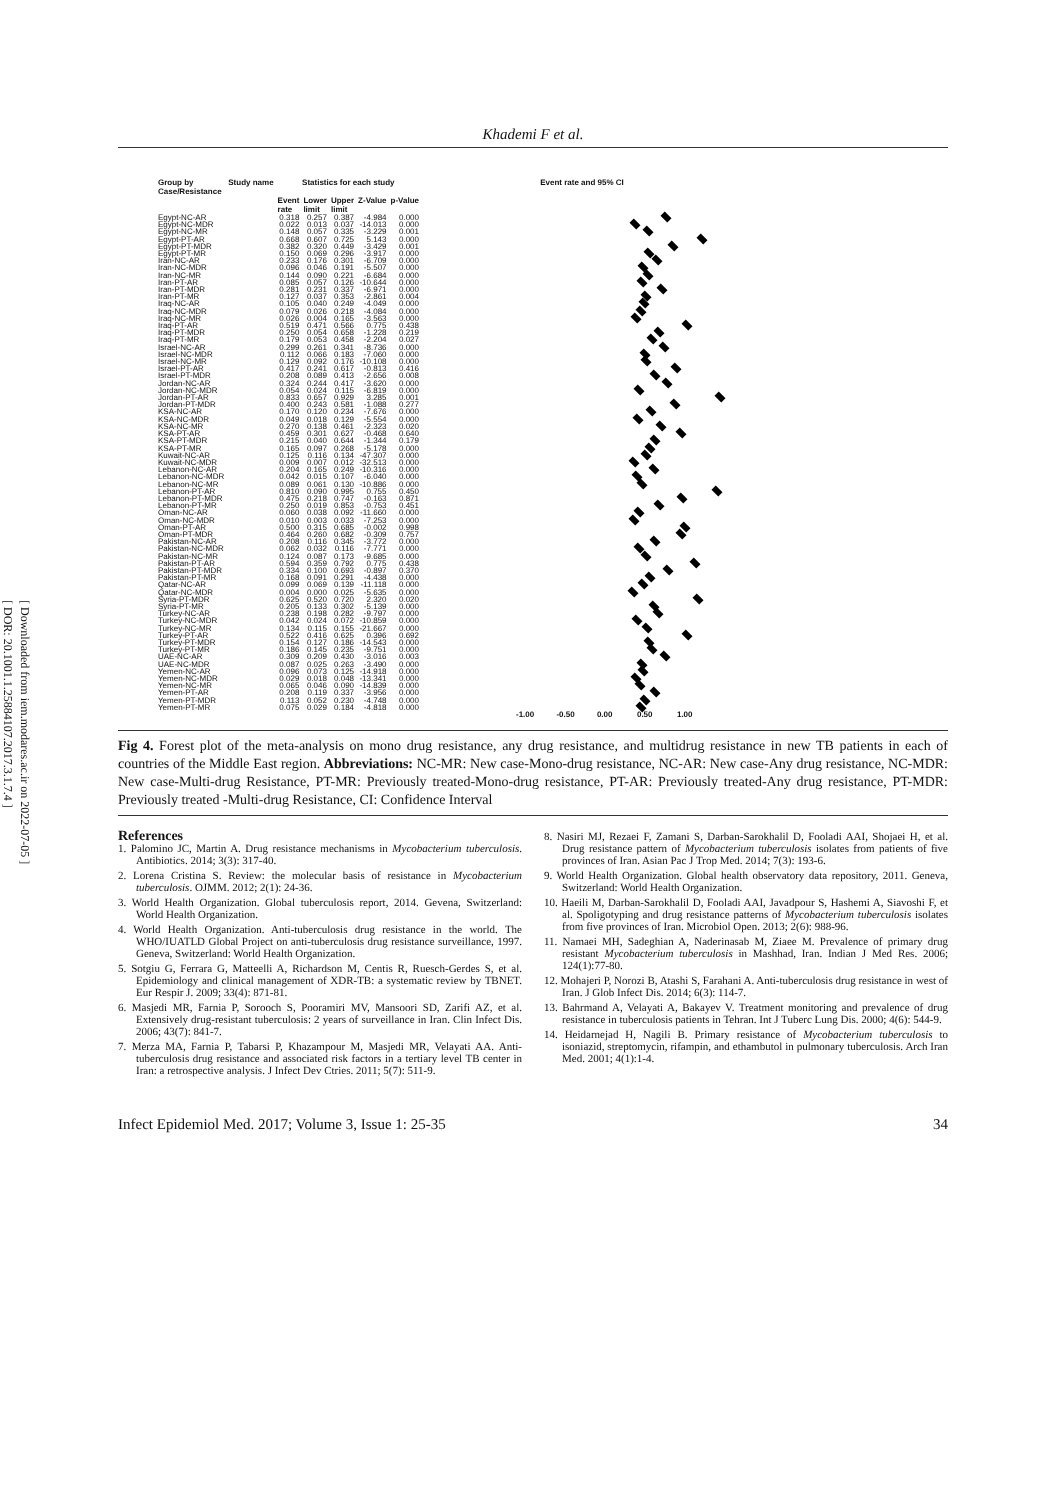[ DOR: 20.1001.1.25884107.2017.3.1.7.4 ]
[ Downloaded from iem.modares.ac.ir on 2022-07-05 ]
Khademi F et al.
| Group by Case/Resistance | Study name | Statistics for each study | | | | | Event rate and 95% CI |
| --- | --- | --- | --- | --- | --- | --- | --- |
| | | Event rate | Lower limit | Upper limit | Z-Value | p-Value | |
| Egypt-NC-AR | | 0.318 | 0.257 | 0.387 | -4.984 | 0.000 | |
| Egypt-NC-MDR | | 0.022 | 0.013 | 0.037 | -14.013 | 0.000 | |
| Egypt-NC-MR | | 0.148 | 0.057 | 0.335 | -3.229 | 0.001 | |
| Egypt-PT-AR | | 0.668 | 0.607 | 0.725 | 5.143 | 0.000 | |
| Egypt-PT-MDR | | 0.382 | 0.320 | 0.449 | -3.429 | 0.001 | |
| Egypt-PT-MR | | 0.150 | 0.069 | 0.296 | -3.917 | 0.000 | |
| Iran-NC-AR | | 0.233 | 0.176 | 0.301 | -6.709 | 0.000 | |
| Iran-NC-MDR | | 0.096 | 0.046 | 0.191 | -5.507 | 0.000 | |
| Iran-NC-MR | | 0.144 | 0.090 | 0.221 | -6.684 | 0.000 | |
| Iran-PT-AR | | 0.085 | 0.057 | 0.126 | -10.644 | 0.000 | |
| Iran-PT-MDR | | 0.281 | 0.231 | 0.337 | -6.971 | 0.000 | |
| Iran-PT-MR | | 0.127 | 0.037 | 0.353 | -2.861 | 0.004 | |
| Iraq-NC-AR | | 0.105 | 0.040 | 0.249 | -4.049 | 0.000 | |
| Iraq-NC-MDR | | 0.079 | 0.026 | 0.218 | -4.084 | 0.000 | |
| Iraq-NC-MR | | 0.026 | 0.004 | 0.165 | -3.563 | 0.000 | |
| Iraq-PT-AR | | 0.519 | 0.471 | 0.566 | 0.775 | 0.438 | |
| Iraq-PT-MDR | | 0.250 | 0.054 | 0.658 | -1.228 | 0.219 | |
| Iraq-PT-MR | | 0.179 | 0.053 | 0.458 | -2.204 | 0.027 | |
| Israel-NC-AR | | 0.299 | 0.261 | 0.341 | -8.736 | 0.000 | |
| Israel-NC-MDR | | 0.112 | 0.066 | 0.183 | -7.060 | 0.000 | |
| Israel-NC-MR | | 0.129 | 0.092 | 0.176 | -10.108 | 0.000 | |
| Israel-PT-AR | | 0.417 | 0.241 | 0.617 | -0.813 | 0.416 | |
| Israel-PT-MDR | | 0.208 | 0.089 | 0.413 | -2.656 | 0.008 | |
| Jordan-NC-AR | | 0.324 | 0.244 | 0.417 | -3.620 | 0.000 | |
| Jordan-NC-MDR | | 0.054 | 0.024 | 0.115 | -6.819 | 0.000 | |
| Jordan-PT-AR | | 0.833 | 0.657 | 0.929 | 3.285 | 0.001 | |
| Jordan-PT-MDR | | 0.400 | 0.243 | 0.581 | -1.088 | 0.277 | |
| KSA-NC-AR | | 0.170 | 0.120 | 0.234 | -7.676 | 0.000 | |
| KSA-NC-MDR | | 0.049 | 0.018 | 0.129 | -5.554 | 0.000 | |
| KSA-NC-MR | | 0.270 | 0.138 | 0.461 | -2.323 | 0.020 | |
| KSA-PT-AR | | 0.459 | 0.301 | 0.627 | -0.468 | 0.640 | |
| KSA-PT-MDR | | 0.215 | 0.040 | 0.644 | -1.344 | 0.179 | |
| KSA-PT-MR | | 0.165 | 0.097 | 0.268 | -5.178 | 0.000 | |
| Kuwait-NC-AR | | 0.125 | 0.116 | 0.134 | -47.307 | 0.000 | |
| Kuwait-NC-MDR | | 0.009 | 0.007 | 0.012 | -32.513 | 0.000 | |
| Lebanon-NC-AR | | 0.204 | 0.165 | 0.249 | -10.316 | 0.000 | |
| Lebanon-NC-MDR | | 0.042 | 0.015 | 0.107 | -6.040 | 0.000 | |
| Lebanon-NC-MR | | 0.089 | 0.061 | 0.130 | -10.886 | 0.000 | |
| Lebanon-PT-AR | | 0.810 | 0.090 | 0.995 | 0.755 | 0.450 | |
| Lebanon-PT-MDR | | 0.475 | 0.218 | 0.747 | -0.163 | 0.871 | |
| Lebanon-PT-MR | | 0.250 | 0.019 | 0.853 | -0.753 | 0.451 | |
| Oman-NC-AR | | 0.060 | 0.038 | 0.092 | -11.660 | 0.000 | |
| Oman-NC-MDR | | 0.010 | 0.003 | 0.033 | -7.253 | 0.000 | |
| Oman-PT-AR | | 0.500 | 0.315 | 0.685 | -0.002 | 0.998 | |
| Oman-PT-MDR | | 0.464 | 0.260 | 0.682 | -0.309 | 0.757 | |
| Pakistan-NC-AR | | 0.208 | 0.116 | 0.345 | -3.772 | 0.000 | |
| Pakistan-NC-MDR | | 0.062 | 0.032 | 0.116 | -7.771 | 0.000 | |
| Pakistan-NC-MR | | 0.124 | 0.087 | 0.173 | -9.685 | 0.000 | |
| Pakistan-PT-AR | | 0.594 | 0.359 | 0.792 | 0.775 | 0.438 | |
| Pakistan-PT-MDR | | 0.334 | 0.100 | 0.693 | -0.897 | 0.370 | |
| Pakistan-PT-MR | | 0.168 | 0.091 | 0.291 | -4.438 | 0.000 | |
| Qatar-NC-AR | | 0.099 | 0.069 | 0.139 | -11.118 | 0.000 | |
| Qatar-NC-MDR | | 0.004 | 0.000 | 0.025 | -5.635 | 0.000 | |
| Syria-PT-MDR | | 0.625 | 0.520 | 0.720 | 2.320 | 0.020 | |
| Syria-PT-MR | | 0.205 | 0.133 | 0.302 | -5.139 | 0.000 | |
| Turkey-NC-AR | | 0.238 | 0.198 | 0.282 | -9.797 | 0.000 | |
| Turkey-NC-MDR | | 0.042 | 0.024 | 0.072 | -10.859 | 0.000 | |
| Turkey-NC-MR | | 0.134 | 0.115 | 0.155 | -21.667 | 0.000 | |
| Turkey-PT-AR | | 0.522 | 0.416 | 0.625 | 0.396 | 0.692 | |
| Turkey-PT-MDR | | 0.154 | 0.127 | 0.186 | -14.543 | 0.000 | |
| Turkey-PT-MR | | 0.186 | 0.145 | 0.235 | -9.751 | 0.000 | |
| UAE-NC-AR | | 0.309 | 0.209 | 0.430 | -3.016 | 0.003 | |
| UAE-NC-MDR | | 0.087 | 0.025 | 0.263 | -3.490 | 0.000 | |
| Yemen-NC-AR | | 0.096 | 0.073 | 0.125 | -14.918 | 0.000 | |
| Yemen-NC-MDR | | 0.029 | 0.018 | 0.048 | -13.341 | 0.000 | |
| Yemen-NC-MR | | 0.065 | 0.046 | 0.090 | -14.839 | 0.000 | |
| Yemen-PT-AR | | 0.208 | 0.119 | 0.337 | -3.956 | 0.000 | |
| Yemen-PT-MDR | | 0.113 | 0.052 | 0.230 | -4.748 | 0.000 | |
| Yemen-PT-MR | | 0.075 | 0.029 | 0.184 | -4.818 | 0.000 | |
| | | | | | | | -1.00 -0.50 0.00 0.50 1.00 |
Fig 4. Forest plot of the meta-analysis on mono drug resistance, any drug resistance, and multidrug resistance in new TB patients in each of countries of the Middle East region. Abbreviations: NC-MR: New case-Mono-drug resistance, NC-AR: New case-Any drug resistance, NC-MDR: New case-Multi-drug Resistance, PT-MR: Previously treated-Mono-drug resistance, PT-AR: Previously treated-Any drug resistance, PT-MDR: Previously treated -Multi-drug Resistance, CI: Confidence Interval
References
1. Palomino JC, Martin A. Drug resistance mechanisms in Mycobacterium tuberculosis. Antibiotics. 2014; 3(3): 317-40.
2. Lorena Cristina S. Review: the molecular basis of resistance in Mycobacterium tuberculosis. OJMM. 2012; 2(1): 24-36.
3. World Health Organization. Global tuberculosis report, 2014. Gevena, Switzerland: World Health Organization.
4. World Health Organization. Anti-tuberculosis drug resistance in the world. The WHO/IUATLD Global Project on anti-tuberculosis drug resistance surveillance, 1997. Geneva, Switzerland: World Health Organization.
5. Sotgiu G, Ferrara G, Matteelli A, Richardson M, Centis R, Ruesch-Gerdes S, et al. Epidemiology and clinical management of XDR-TB: a systematic review by TBNET. Eur Respir J. 2009; 33(4): 871-81.
6. Masjedi MR, Farnia P, Sorooch S, Pooramiri MV, Mansoori SD, Zarifi AZ, et al. Extensively drug-resistant tuberculosis: 2 years of surveillance in Iran. Clin Infect Dis. 2006; 43(7): 841-7.
7. Merza MA, Farnia P, Tabarsi P, Khazampour M, Masjedi MR, Velayati AA. Anti-tuberculosis drug resistance and associated risk factors in a tertiary level TB center in Iran: a retrospective analysis. J Infect Dev Ctries. 2011; 5(7): 511-9.
8. Nasiri MJ, Rezaei F, Zamani S, Darban-Sarokhalil D, Fooladi AAI, Shojaei H, et al. Drug resistance pattern of Mycobacterium tuberculosis isolates from patients of five provinces of Iran. Asian Pac J Trop Med. 2014; 7(3): 193-6.
9. World Health Organization. Global health observatory data repository, 2011. Geneva, Switzerland: World Health Organization.
10. Haeili M, Darban-Sarokhalil D, Fooladi AAI, Javadpour S, Hashemi A, Siavoshi F, et al. Spoligotyping and drug resistance patterns of Mycobacterium tuberculosis isolates from five provinces of Iran. Microbiol Open. 2013; 2(6): 988-96.
11. Namaei MH, Sadeghian A, Naderinasab M, Ziaee M. Prevalence of primary drug resistant Mycobacterium tuberculosis in Mashhad, Iran. Indian J Med Res. 2006; 124(1):77-80.
12. Mohajeri P, Norozi B, Atashi S, Farahani A. Anti-tuberculosis drug resistance in west of Iran. J Glob Infect Dis. 2014; 6(3): 114-7.
13. Bahrmand A, Velayati A, Bakayev V. Treatment monitoring and prevalence of drug resistance in tuberculosis patients in Tehran. Int J Tuberc Lung Dis. 2000; 4(6): 544-9.
14. Heidarnejad H, Nagili B. Primary resistance of Mycobacterium tuberculosis to isoniazid, streptomycin, rifampin, and ethambutol in pulmonary tuberculosis. Arch Iran Med. 2001; 4(1):1-4.
Infect Epidemiol Med. 2017; Volume 3, Issue 1: 25-35 34